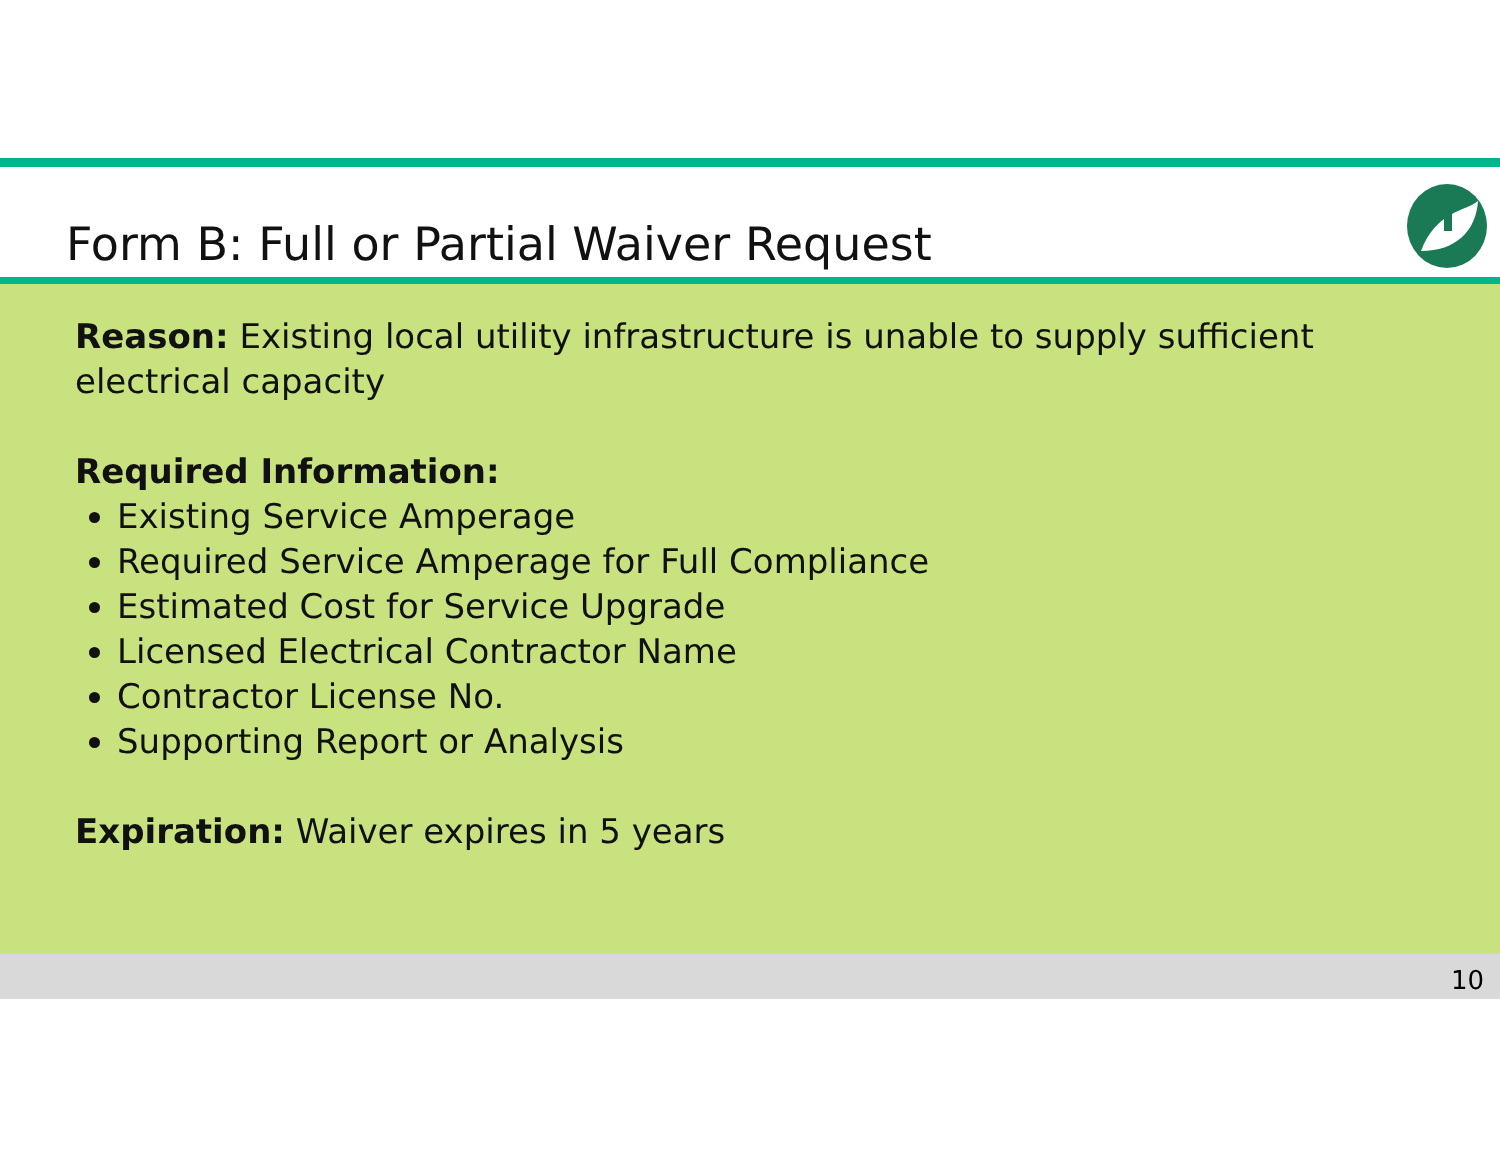Form B: Full or Partial Waiver Request
Reason: Existing local utility infrastructure is unable to supply sufficient electrical capacity
Required Information:
Existing Service Amperage
Required Service Amperage for Full Compliance
Estimated Cost for Service Upgrade
Licensed Electrical Contractor Name
Contractor License No.
Supporting Report or Analysis
Expiration: Waiver expires in 5 years
10